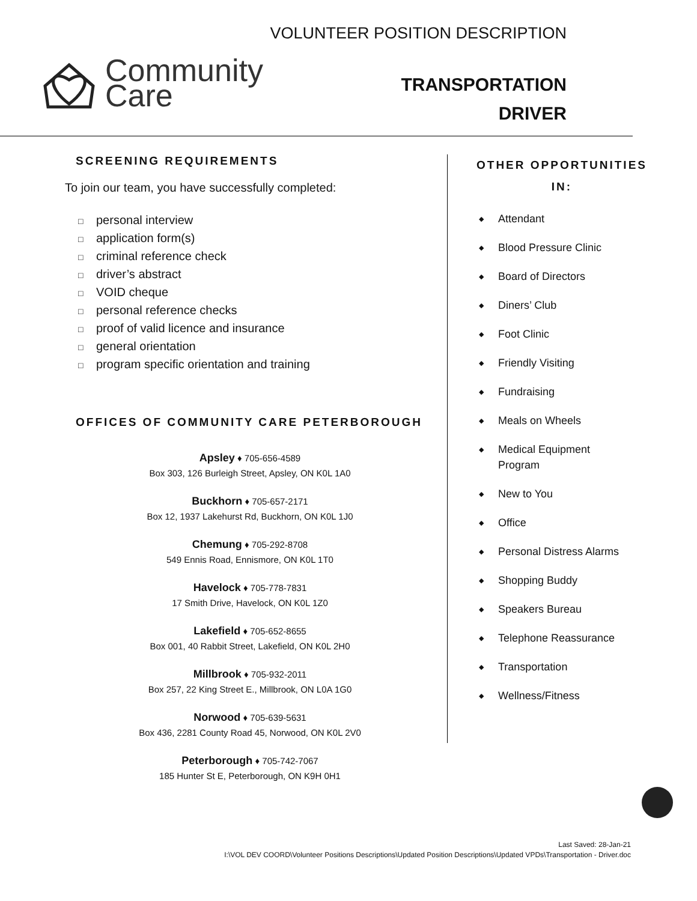Community
Care
VOLUNTEER POSITION DESCRIPTION
TRANSPORTATION
DRIVER
SCREENING REQUIREMENTS
To join our team, you have successfully completed:
□ personal interview
□ application form(s)
□ criminal reference check
□ driver’s abstract
□ VOID cheque
□ personal reference checks
□ proof of valid licence and insurance
□ general orientation
□ program specific orientation and training
OFFICES OF COMMUNITY CARE PETERBOROUGH
Apsley ♦ 705-656-4589
Box 303, 126 Burleigh Street, Apsley, ON K0L 1A0
Buckhorn ♦ 705-657-2171
Box 12, 1937 Lakehurst Rd, Buckhorn, ON K0L 1J0
Chemung ♦ 705-292-8708
549 Ennis Road, Ennismore, ON K0L 1T0
Havelock ♦ 705-778-7831
17 Smith Drive, Havelock, ON K0L 1Z0
Lakefield ♦ 705-652-8655
Box 001, 40 Rabbit Street, Lakefield, ON K0L 2H0
Millbrook ♦ 705-932-2011
Box 257, 22 King Street E., Millbrook, ON L0A 1G0
Norwood ♦ 705-639-5631
Box 436, 2281 County Road 45, Norwood, ON K0L 2V0
Peterborough ♦ 705-742-7067
185 Hunter St E, Peterborough, ON K9H 0H1
OTHER OPPORTUNITIES IN:
◆ Attendant
◆ Blood Pressure Clinic
◆ Board of Directors
◆ Diners’ Club
◆ Foot Clinic
◆ Friendly Visiting
◆ Fundraising
◆ Meals on Wheels
◆
Medical Equipment
Program
◆ New to You
◆ Office
◆ Personal Distress Alarms
◆ Shopping Buddy
◆ Speakers Bureau
◆ Telephone Reassurance
◆ Transportation
◆ Wellness/Fitness
Last Saved: 28-Jan-21
I:\VOL DEV COORD\Volunteer Positions Descriptions\Updated Position Descriptions\Updated VPDs\Transportation - Driver.doc